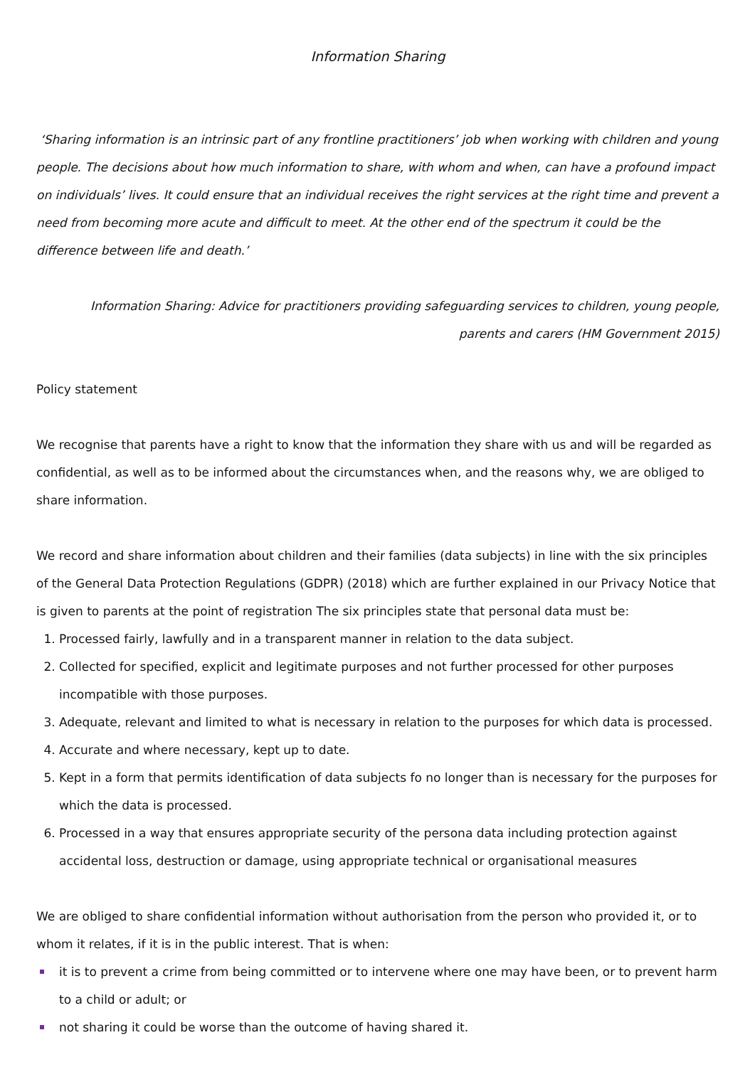Information Sharing
‘Sharing information is an intrinsic part of any frontline practitioners’ job when working with children and young people. The decisions about how much information to share, with whom and when, can have a profound impact on individuals’ lives. It could ensure that an individual receives the right services at the right time and prevent a need from becoming more acute and difficult to meet. At the other end of the spectrum it could be the difference between life and death.’
Information Sharing: Advice for practitioners providing safeguarding services to children, young people, parents and carers (HM Government 2015)
Policy statement
We recognise that parents have a right to know that the information they share with us and will be regarded as confidential, as well as to be informed about the circumstances when, and the reasons why, we are obliged to share information.
We record and share information about children and their families (data subjects) in line with the six principles of the General Data Protection Regulations (GDPR) (2018) which are further explained in our Privacy Notice that is given to parents at the point of registration The six principles state that personal data must be:
1. Processed fairly, lawfully and in a transparent manner in relation to the data subject.
2. Collected for specified, explicit and legitimate purposes and not further processed for other purposes incompatible with those purposes.
3. Adequate, relevant and limited to what is necessary in relation to the purposes for which data is processed.
4. Accurate and where necessary, kept up to date.
5. Kept in a form that permits identification of data subjects fo no longer than is necessary for the purposes for which the data is processed.
6. Processed in a way that ensures appropriate security of the persona data including protection against accidental loss, destruction or damage, using appropriate technical or organisational measures
We are obliged to share confidential information without authorisation from the person who provided it, or to whom it relates, if it is in the public interest. That is when:
it is to prevent a crime from being committed or to intervene where one may have been, or to prevent harm to a child or adult; or
not sharing it could be worse than the outcome of having shared it.